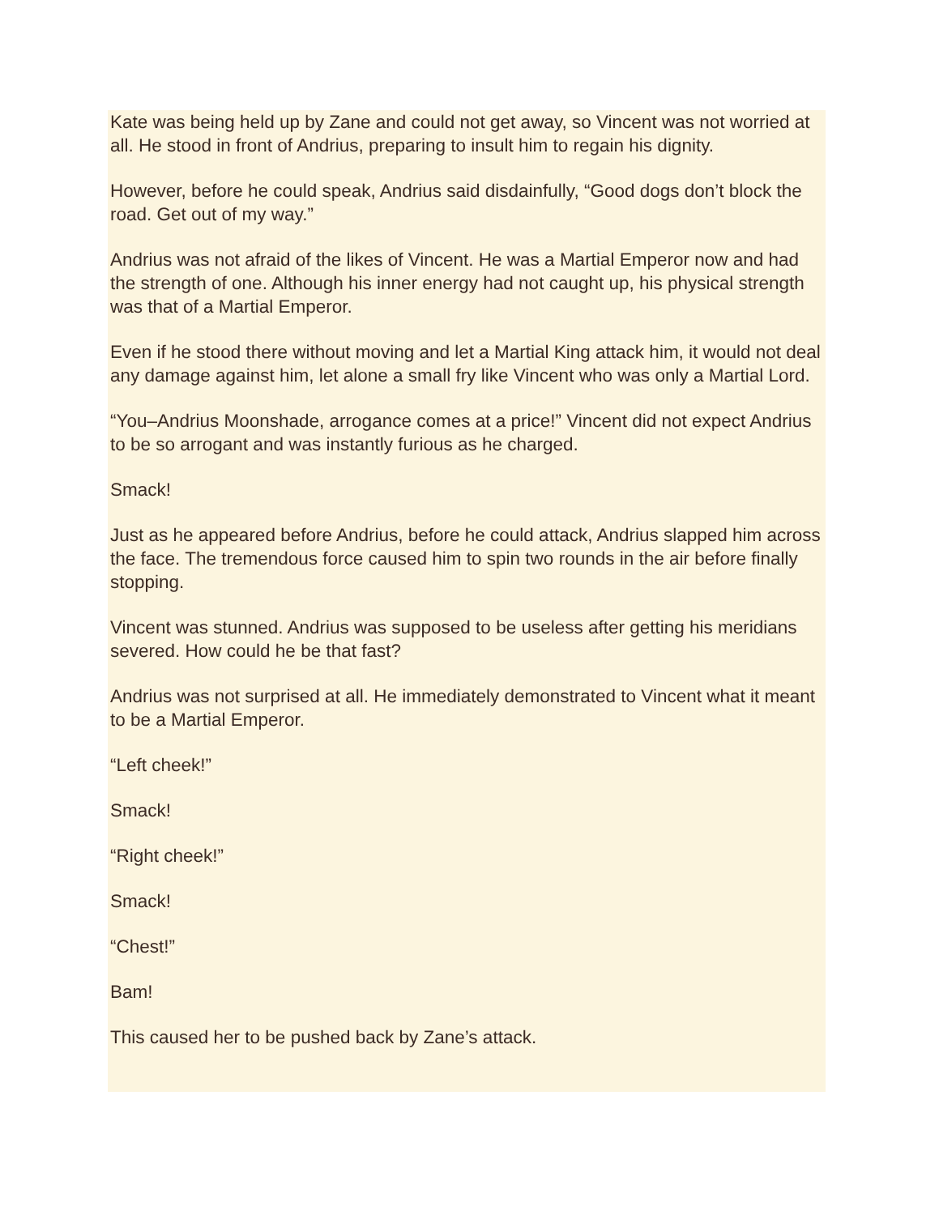Kate was being held up by Zane and could not get away, so Vincent was not worried at all. He stood in front of Andrius, preparing to insult him to regain his dignity.
However, before he could speak, Andrius said disdainfully, “Good dogs don’t block the road. Get out of my way.”
Andrius was not afraid of the likes of Vincent. He was a Martial Emperor now and had the strength of one. Although his inner energy had not caught up, his physical strength was that of a Martial Emperor.
Even if he stood there without moving and let a Martial King attack him, it would not deal any damage against him, let alone a small fry like Vincent who was only a Martial Lord.
“You–Andrius Moonshade, arrogance comes at a price!” Vincent did not expect Andrius to be so arrogant and was instantly furious as he charged.
Smack!
Just as he appeared before Andrius, before he could attack, Andrius slapped him across the face. The tremendous force caused him to spin two rounds in the air before finally stopping.
Vincent was stunned. Andrius was supposed to be useless after getting his meridians severed. How could he be that fast?
Andrius was not surprised at all. He immediately demonstrated to Vincent what it meant to be a Martial Emperor.
“Left cheek!”
Smack!
“Right cheek!”
Smack!
“Chest!”
Bam!
This caused her to be pushed back by Zane’s attack.